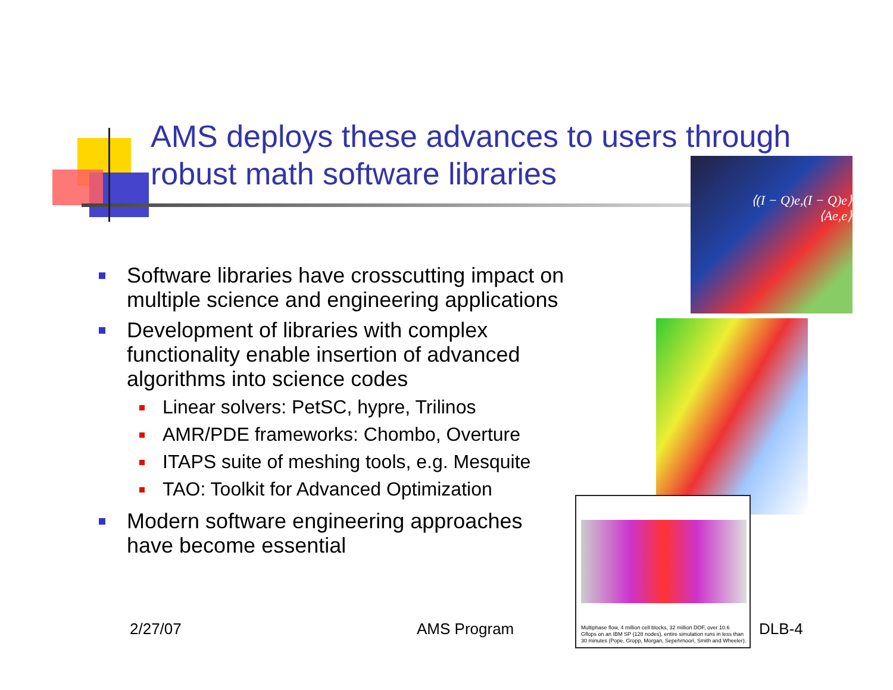AMS deploys these advances to users through robust math software libraries
Software libraries have crosscutting impact on multiple science and engineering applications
Development of libraries with complex functionality enable insertion of advanced algorithms into science codes
Linear solvers: PetSC, hypre, Trilinos
AMR/PDE frameworks: Chombo, Overture
ITAPS suite of meshing tools, e.g. Mesquite
TAO: Toolkit for Advanced Optimization
Modern software engineering approaches have become essential
⟨(I − Q)e,(I − Q)e⟩
⟨Ae,e⟩
Multiphase flow, 4 million cell blocks, 32 million DOF, over 10.6 Gflops on an IBM SP (128 nodes), entire simulation runs in less than 30 minutes (Pope, Gropp, Morgan, Sepehrnoori, Smith and Wheeler).
2/27/07 AMS Program DLB-4